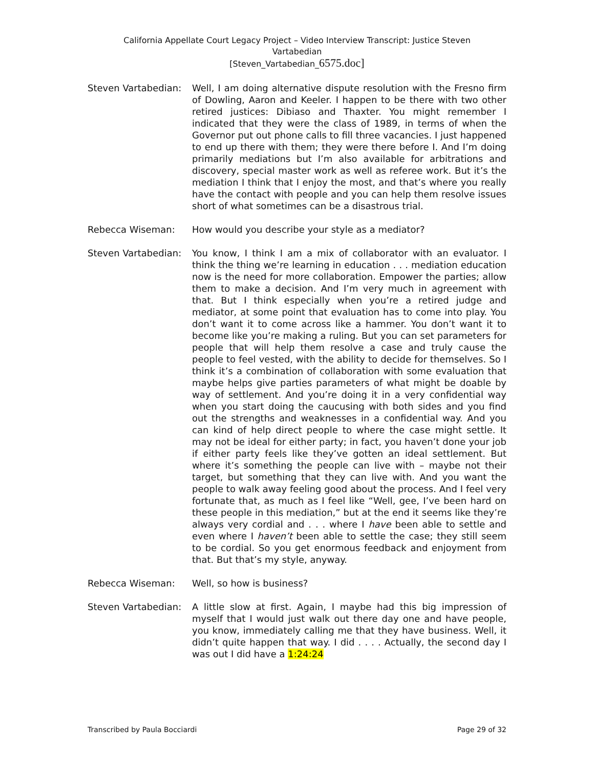California Appellate Court Legacy Project – Video Interview Transcript: Justice Steven
Vartabedian
[Steven_Vartabedian_6575.doc]
Steven Vartabedian: Well, I am doing alternative dispute resolution with the Fresno firm of Dowling, Aaron and Keeler. I happen to be there with two other retired justices: Dibiaso and Thaxter. You might remember I indicated that they were the class of 1989, in terms of when the Governor put out phone calls to fill three vacancies. I just happened to end up there with them; they were there before I. And I’m doing primarily mediations but I’m also available for arbitrations and discovery, special master work as well as referee work. But it’s the mediation I think that I enjoy the most, and that’s where you really have the contact with people and you can help them resolve issues short of what sometimes can be a disastrous trial.
Rebecca Wiseman: How would you describe your style as a mediator?
Steven Vartabedian: You know, I think I am a mix of collaborator with an evaluator. I think the thing we’re learning in education . . . mediation education now is the need for more collaboration. Empower the parties; allow them to make a decision. And I’m very much in agreement with that. But I think especially when you’re a retired judge and mediator, at some point that evaluation has to come into play. You don’t want it to come across like a hammer. You don’t want it to become like you’re making a ruling. But you can set parameters for people that will help them resolve a case and truly cause the people to feel vested, with the ability to decide for themselves. So I think it’s a combination of collaboration with some evaluation that maybe helps give parties parameters of what might be doable by way of settlement. And you’re doing it in a very confidential way when you start doing the caucusing with both sides and you find out the strengths and weaknesses in a confidential way. And you can kind of help direct people to where the case might settle. It may not be ideal for either party; in fact, you haven’t done your job if either party feels like they’ve gotten an ideal settlement. But where it’s something the people can live with – maybe not their target, but something that they can live with. And you want the people to walk away feeling good about the process. And I feel very fortunate that, as much as I feel like “Well, gee, I’ve been hard on these people in this mediation,” but at the end it seems like they’re always very cordial and . . . where I have been able to settle and even where I haven’t been able to settle the case; they still seem to be cordial. So you get enormous feedback and enjoyment from that. But that’s my style, anyway.
Rebecca Wiseman: Well, so how is business?
Steven Vartabedian: A little slow at first. Again, I maybe had this big impression of myself that I would just walk out there day one and have people, you know, immediately calling me that they have business. Well, it didn’t quite happen that way. I did . . . . Actually, the second day I was out I did have a 1:24:24
Transcribed by Paula Bocciardi Page 29 of 32